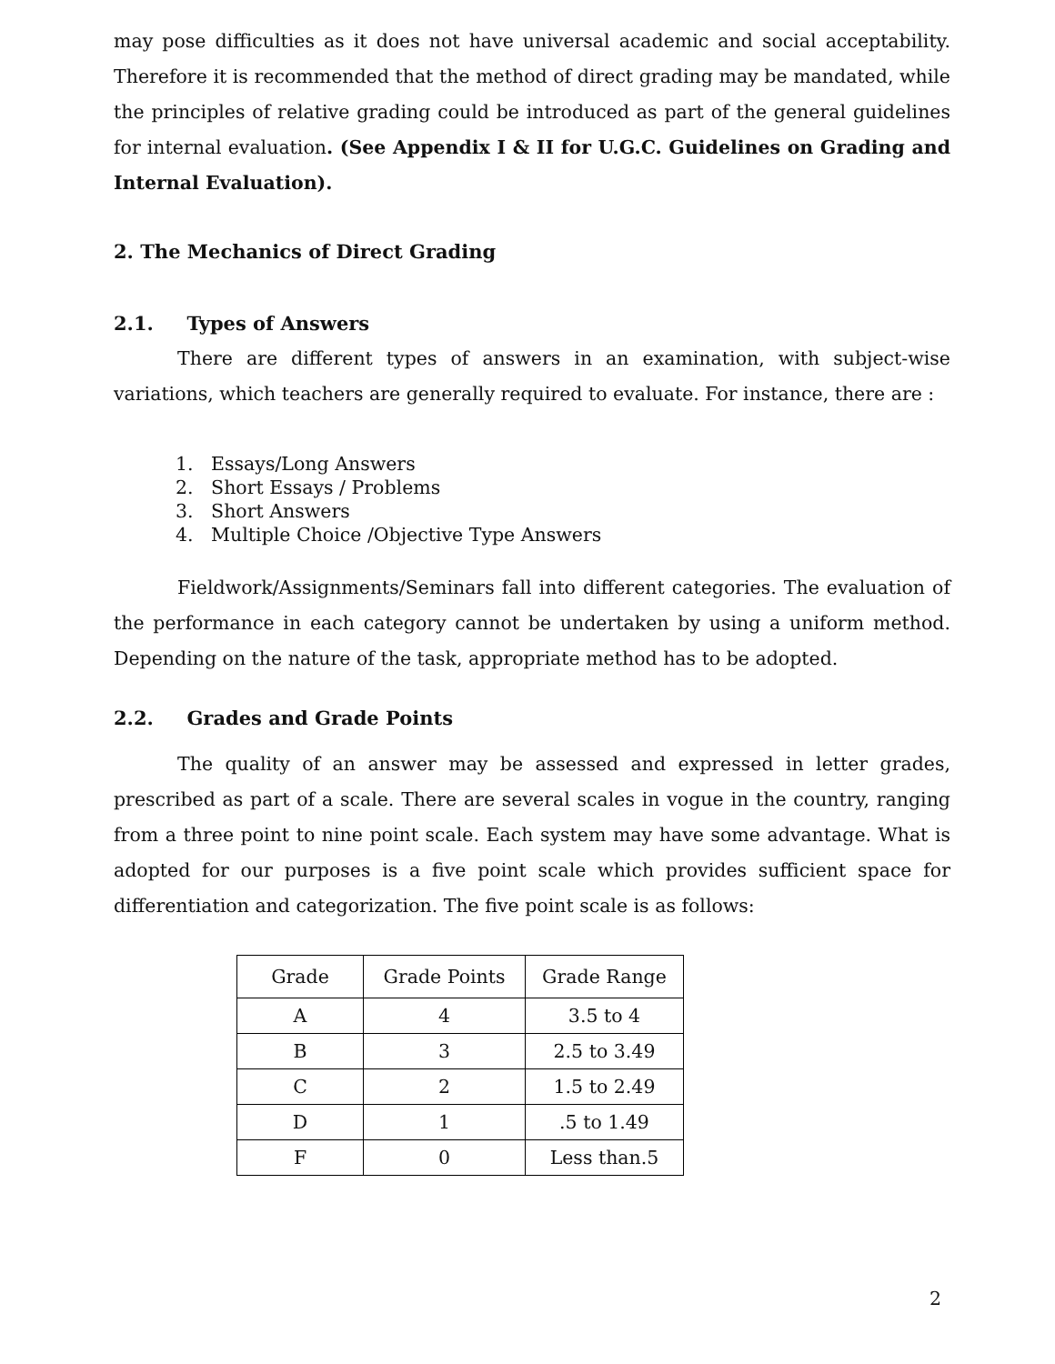may pose difficulties as it does not have universal academic and social acceptability. Therefore it is recommended that the method of direct grading may be mandated, while the principles of relative grading could be introduced as part of the general guidelines for internal evaluation. (See Appendix I & II for U.G.C. Guidelines on Grading and Internal Evaluation).
2. The Mechanics of Direct Grading
2.1. Types of Answers
There are different types of answers in an examination, with subject-wise variations, which teachers are generally required to evaluate. For instance, there are :
1. Essays/Long Answers
2. Short Essays / Problems
3. Short Answers
4. Multiple Choice /Objective Type Answers
Fieldwork/Assignments/Seminars fall into different categories. The evaluation of the performance in each category cannot be undertaken by using a uniform method. Depending on the nature of the task, appropriate method has to be adopted.
2.2. Grades and Grade Points
The quality of an answer may be assessed and expressed in letter grades, prescribed as part of a scale. There are several scales in vogue in the country, ranging from a three point to nine point scale. Each system may have some advantage. What is adopted for our purposes is a five point scale which provides sufficient space for differentiation and categorization. The five point scale is as follows:
| Grade | Grade Points | Grade Range |
| A | 4 | 3.5 to 4 |
| B | 3 | 2.5 to 3.49 |
| C | 2 | 1.5 to 2.49 |
| D | 1 | .5 to 1.49 |
| F | 0 | Less than.5 |
2